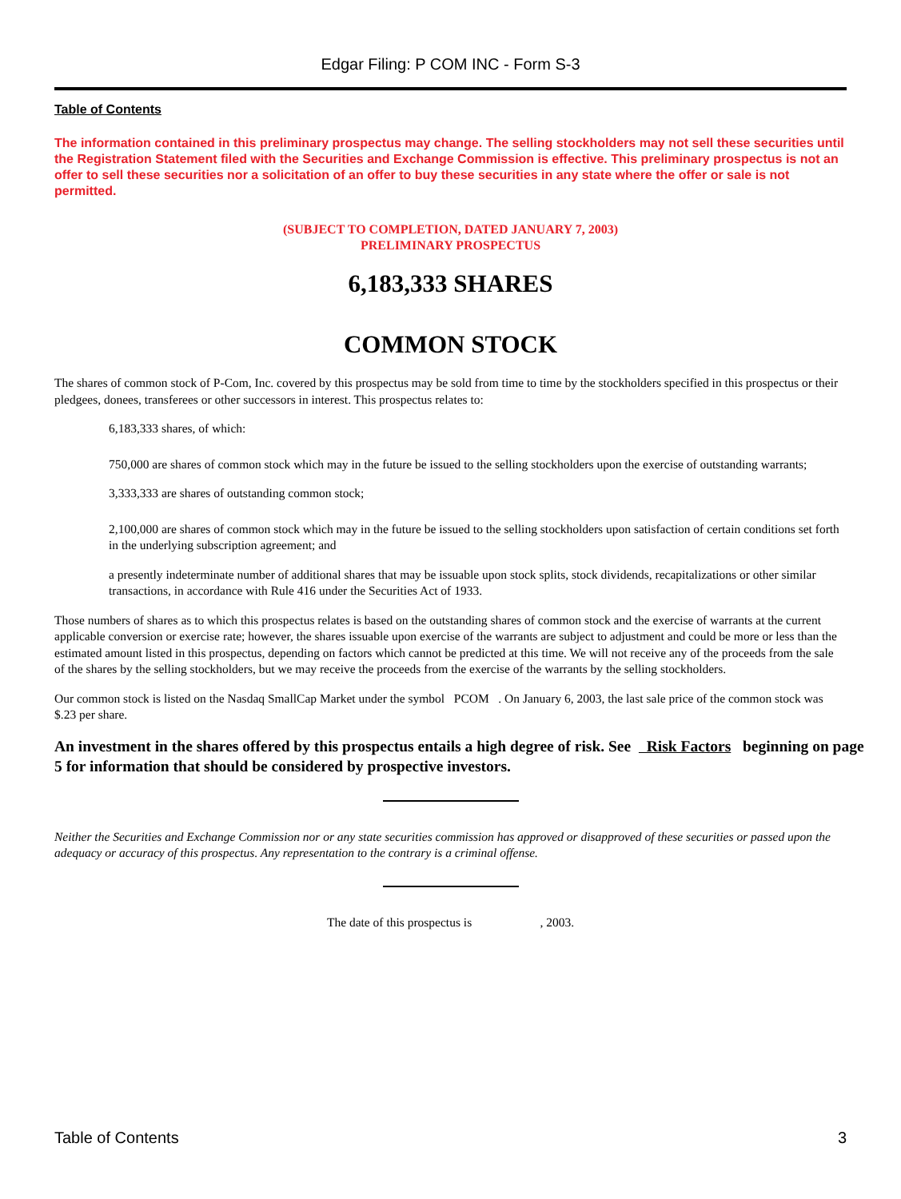Edgar Filing: P COM INC - Form S-3
Table of Contents
The information contained in this preliminary prospectus may change. The selling stockholders may not sell these securities until the Registration Statement filed with the Securities and Exchange Commission is effective. This preliminary prospectus is not an offer to sell these securities nor a solicitation of an offer to buy these securities in any state where the offer or sale is not permitted.
(SUBJECT TO COMPLETION, DATED JANUARY 7, 2003)
PRELIMINARY PROSPECTUS
6,183,333 SHARES
COMMON STOCK
The shares of common stock of P-Com, Inc. covered by this prospectus may be sold from time to time by the stockholders specified in this prospectus or their pledgees, donees, transferees or other successors in interest. This prospectus relates to:
6,183,333 shares, of which:
750,000 are shares of common stock which may in the future be issued to the selling stockholders upon the exercise of outstanding warrants;
3,333,333 are shares of outstanding common stock;
2,100,000 are shares of common stock which may in the future be issued to the selling stockholders upon satisfaction of certain conditions set forth in the underlying subscription agreement; and
a presently indeterminate number of additional shares that may be issuable upon stock splits, stock dividends, recapitalizations or other similar transactions, in accordance with Rule 416 under the Securities Act of 1933.
Those numbers of shares as to which this prospectus relates is based on the outstanding shares of common stock and the exercise of warrants at the current applicable conversion or exercise rate; however, the shares issuable upon exercise of the warrants are subject to adjustment and could be more or less than the estimated amount listed in this prospectus, depending on factors which cannot be predicted at this time. We will not receive any of the proceeds from the sale of the shares by the selling stockholders, but we may receive the proceeds from the exercise of the warrants by the selling stockholders.
Our common stock is listed on the Nasdaq SmallCap Market under the symbol PCOM . On January 6, 2003, the last sale price of the common stock was $.23 per share.
An investment in the shares offered by this prospectus entails a high degree of risk. See Risk Factors beginning on page 5 for information that should be considered by prospective investors.
Neither the Securities and Exchange Commission nor or any state securities commission has approved or disapproved of these securities or passed upon the adequacy or accuracy of this prospectus. Any representation to the contrary is a criminal offense.
The date of this prospectus is , 2003.
Table of Contents 3